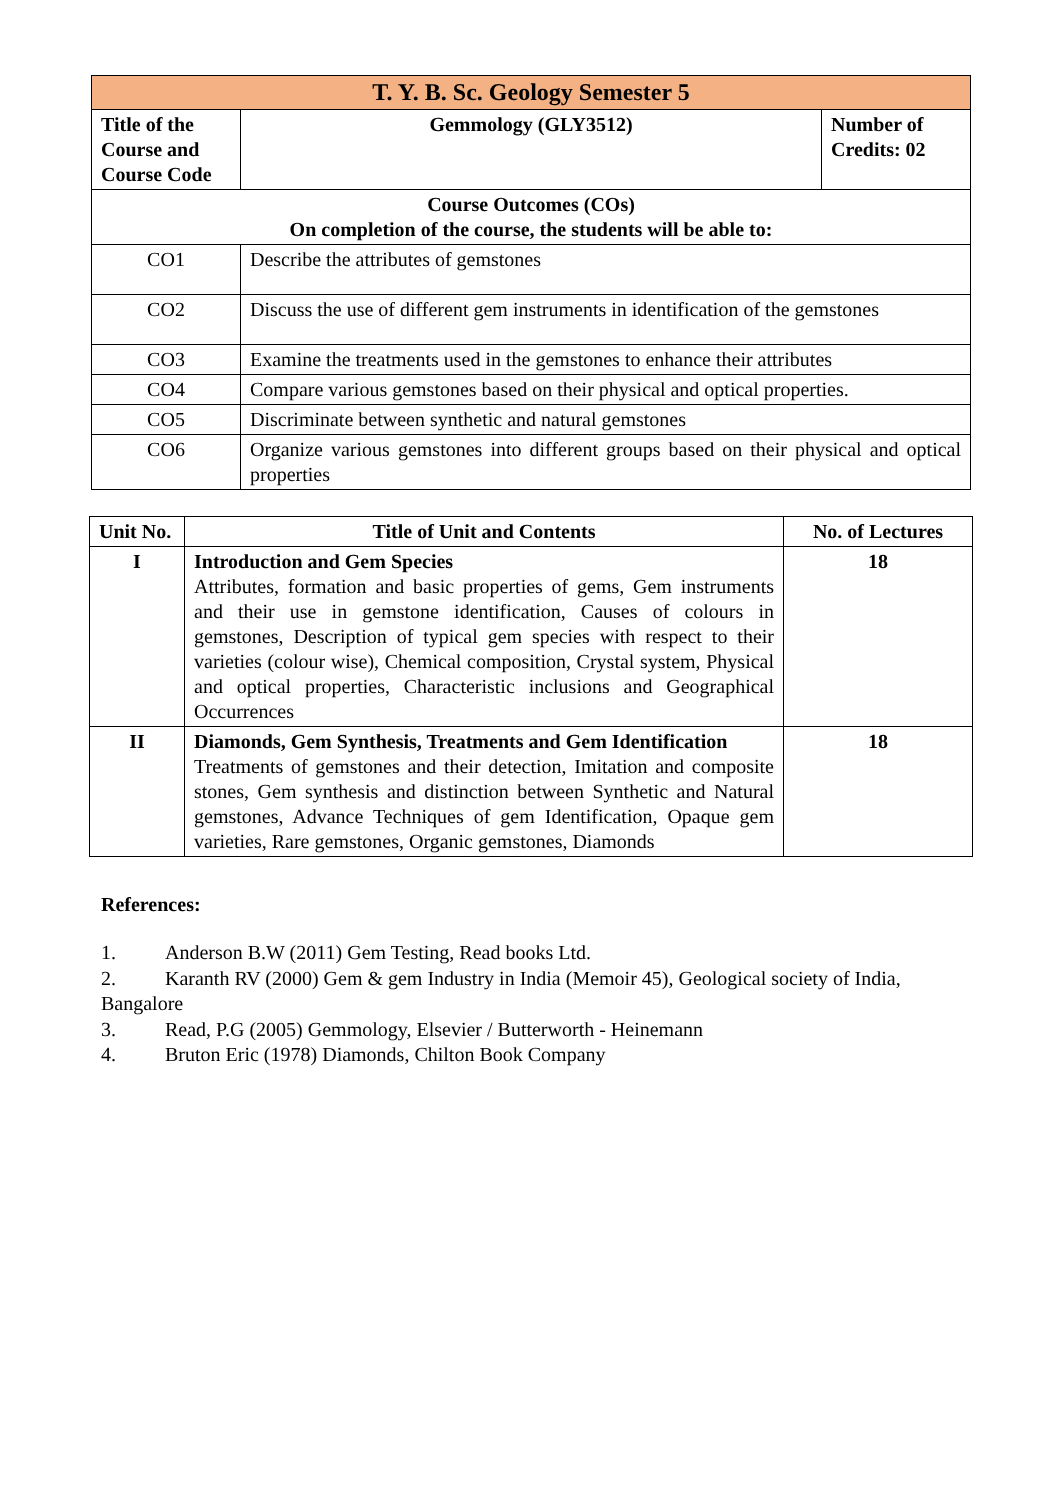| T. Y. B. Sc. Geology Semester 5 | | |
| --- | --- | --- |
| Title of the Course and Course Code | Gemmology (GLY3512) | Number of Credits: 02 |
| Course Outcomes (COs) On completion of the course, the students will be able to: | | |
| CO1 | Describe the attributes of gemstones | |
| CO2 | Discuss the use of different gem instruments in identification of the gemstones | |
| CO3 | Examine the treatments used in the gemstones to enhance their attributes | |
| CO4 | Compare various gemstones based on their physical and optical properties. | |
| CO5 | Discriminate between synthetic and natural gemstones | |
| CO6 | Organize various gemstones into different groups based on their physical and optical properties | |
| Unit No. | Title of Unit and Contents | No. of Lectures |
| --- | --- | --- |
| I | Introduction and Gem Species Attributes, formation and basic properties of gems, Gem instruments and their use in gemstone identification, Causes of colours in gemstones, Description of typical gem species with respect to their varieties (colour wise), Chemical composition, Crystal system, Physical and optical properties, Characteristic inclusions and Geographical Occurrences | 18 |
| II | Diamonds, Gem Synthesis, Treatments and Gem Identification Treatments of gemstones and their detection, Imitation and composite stones, Gem synthesis and distinction between Synthetic and Natural gemstones, Advance Techniques of gem Identification, Opaque gem varieties, Rare gemstones, Organic gemstones, Diamonds | 18 |
References:
1. Anderson B.W (2011) Gem Testing, Read books Ltd.
2. Karanth RV (2000) Gem & gem Industry in India (Memoir 45), Geological society of India, Bangalore
3. Read, P.G (2005) Gemmology, Elsevier / Butterworth - Heinemann
4. Bruton Eric (1978) Diamonds, Chilton Book Company